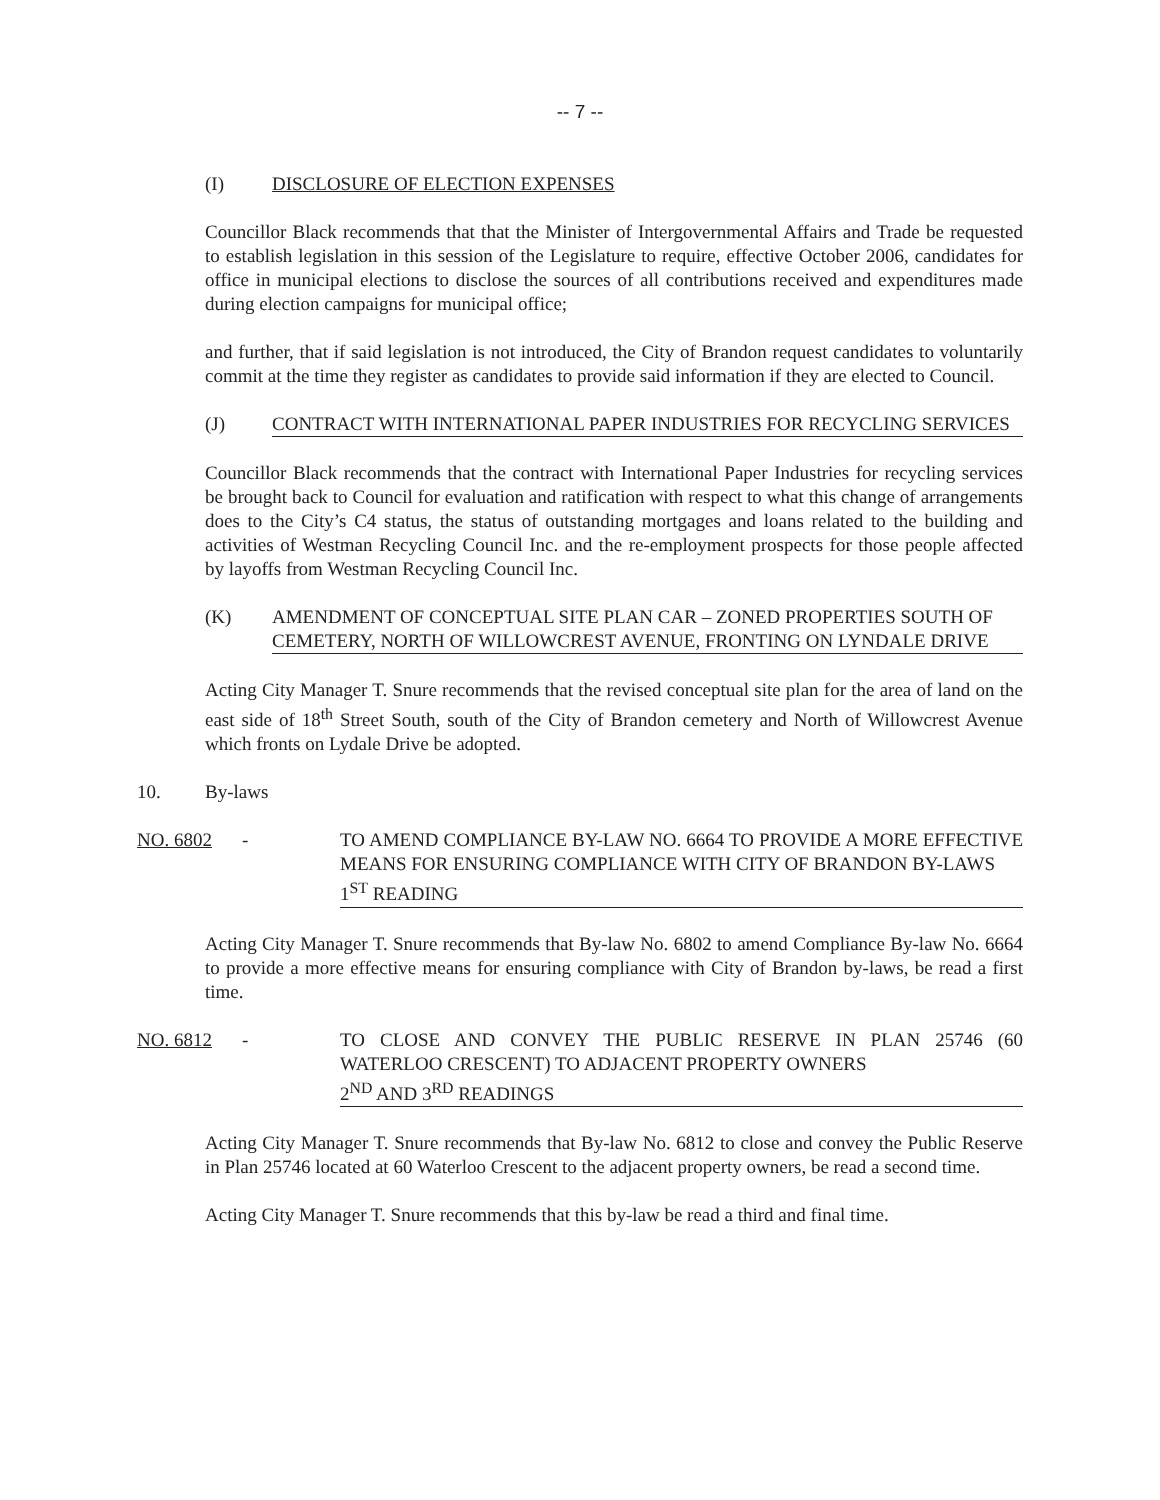-- 7 --
(I) DISCLOSURE OF ELECTION EXPENSES
Councillor Black recommends that that the Minister of Intergovernmental Affairs and Trade be requested to establish legislation in this session of the Legislature to require, effective October 2006, candidates for office in municipal elections to disclose the sources of all contributions received and expenditures made during election campaigns for municipal office;
and further, that if said legislation is not introduced, the City of Brandon request candidates to voluntarily commit at the time they register as candidates to provide said information if they are elected to Council.
(J) CONTRACT WITH INTERNATIONAL PAPER INDUSTRIES FOR RECYCLING SERVICES
Councillor Black recommends that the contract with International Paper Industries for recycling services be brought back to Council for evaluation and ratification with respect to what this change of arrangements does to the City’s C4 status, the status of outstanding mortgages and loans related to the building and activities of Westman Recycling Council Inc. and the re-employment prospects for those people affected by layoffs from Westman Recycling Council Inc.
(K) AMENDMENT OF CONCEPTUAL SITE PLAN CAR – ZONED PROPERTIES SOUTH OF CEMETERY, NORTH OF WILLOWCREST AVENUE, FRONTING ON LYNDALE DRIVE
Acting City Manager T. Snure recommends that the revised conceptual site plan for the area of land on the east side of 18<sup>th</sup> Street South, south of the City of Brandon cemetery and North of Willowcrest Avenue which fronts on Lydale Drive be adopted.
10. By-laws
NO. 6802 - TO AMEND COMPLIANCE BY-LAW NO. 6664 TO PROVIDE A MORE EFFECTIVE MEANS FOR ENSURING COMPLIANCE WITH CITY OF BRANDON BY-LAWS
1<sup>ST</sup> READING
Acting City Manager T. Snure recommends that By-law No. 6802 to amend Compliance By-law No. 6664 to provide a more effective means for ensuring compliance with City of Brandon by-laws, be read a first time.
NO. 6812 - TO CLOSE AND CONVEY THE PUBLIC RESERVE IN PLAN 25746 (60 WATERLOO CRESCENT) TO ADJACENT PROPERTY OWNERS
2<sup>ND</sup> AND 3<sup>RD</sup> READINGS
Acting City Manager T. Snure recommends that By-law No. 6812 to close and convey the Public Reserve in Plan 25746 located at 60 Waterloo Crescent to the adjacent property owners, be read a second time.
Acting City Manager T. Snure recommends that this by-law be read a third and final time.